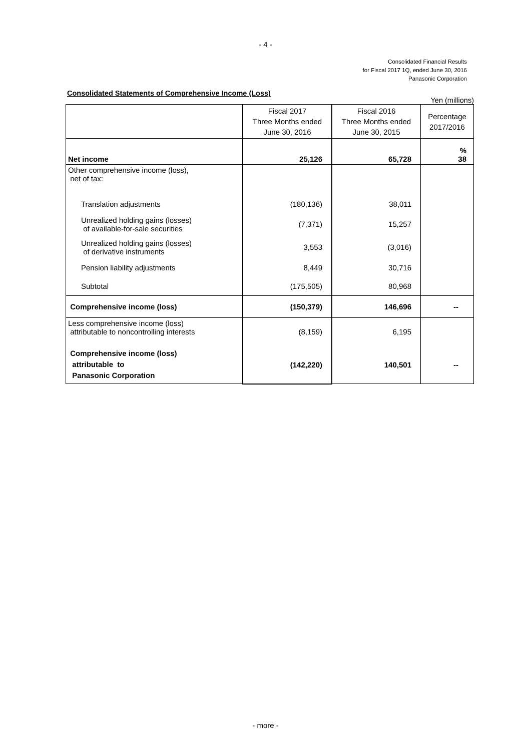- 4 -
Consolidated Financial Results
for Fiscal 2017 1Q, ended June 30, 2016
Panasonic Corporation
Consolidated Statements of Comprehensive Income (Loss)
Yen (millions)
| | Fiscal 2017 Three Months ended June 30, 2016 | Fiscal 2016 Three Months ended June 30, 2015 | Percentage 2017/2016 |
| --- | --- | --- | --- |
| Net income | 25,126 | 65,728 | % 38 |
| Other comprehensive income (loss), net of tax: | | | |
| Translation adjustments | (180,136) | 38,011 | |
| Unrealized holding gains (losses) of available-for-sale securities | (7,371) | 15,257 | |
| Unrealized holding gains (losses) of derivative instruments | 3,553 | (3,016) | |
| Pension liability adjustments | 8,449 | 30,716 | |
| Subtotal | (175,505) | 80,968 | |
| Comprehensive income (loss) | (150,379) | 146,696 | -- |
| Less comprehensive income (loss) attributable to noncontrolling interests | (8,159) | 6,195 | |
| Comprehensive income (loss) attributable to Panasonic Corporation | (142,220) | 140,501 | -- |
- more -